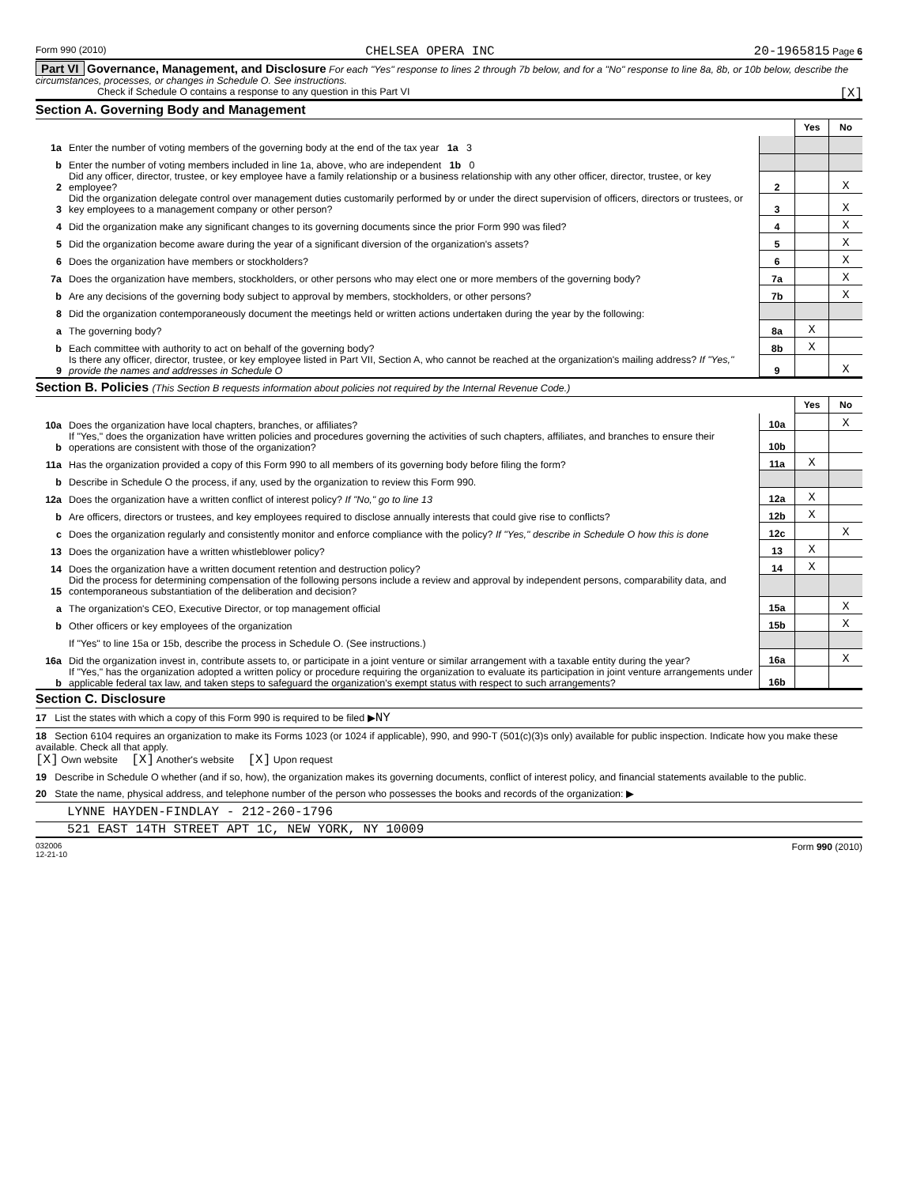Form 990 (2010) CHELSEA OPERA INC 20-1965815 Page 6
Part VI Governance, Management, and Disclosure For each "Yes" response to lines 2 through 7b below, and for a "No" response to line 8a, 8b, or 10b below, describe the circumstances, processes, or changes in Schedule O. See instructions.
Check if Schedule O contains a response to any question in this Part VI [X]
Section A. Governing Body and Management
| | | | Yes | No |
| 1a | Enter the number of voting members of the governing body at the end of the tax year 1a 3 | | | |
| b | Enter the number of voting members included in line 1a, above, who are independent 1b 0 | | | |
| 2 | Did any officer, director, trustee, or key employee have a family relationship or a business relationship with any other officer, director, trustee, or key employee? | 2 | | X |
| 3 | Did the organization delegate control over management duties customarily performed by or under the direct supervision of officers, directors or trustees, or key employees to a management company or other person? | 3 | | X |
| 4 | Did the organization make any significant changes to its governing documents since the prior Form 990 was filed? | 4 | | X |
| 5 | Did the organization become aware during the year of a significant diversion of the organization's assets? | 5 | | X |
| 6 | Does the organization have members or stockholders? | 6 | | X |
| 7a | Does the organization have members, stockholders, or other persons who may elect one or more members of the governing body? | 7a | | X |
| b | Are any decisions of the governing body subject to approval by members, stockholders, or other persons? | 7b | | X |
| 8 | Did the organization contemporaneously document the meetings held or written actions undertaken during the year by the following: | | | |
| a | The governing body? | 8a | X | |
| b | Each committee with authority to act on behalf of the governing body? | 8b | X | |
| 9 | Is there any officer, director, trustee, or key employee listed in Part VII, Section A, who cannot be reached at the organization's mailing address? If "Yes," provide the names and addresses in Schedule O | 9 | | X |
Section B. Policies (This Section B requests information about policies not required by the Internal Revenue Code.)
| | | | Yes | No |
| 10a | Does the organization have local chapters, branches, or affiliates? | 10a | | X |
| b | If "Yes," does the organization have written policies and procedures governing the activities of such chapters, affiliates, and branches to ensure their operations are consistent with those of the organization? | 10b | | |
| 11a | Has the organization provided a copy of this Form 990 to all members of its governing body before filing the form? | 11a | X | |
| b | Describe in Schedule O the process, if any, used by the organization to review this Form 990. | | | |
| 12a | Does the organization have a written conflict of interest policy? If "No," go to line 13 | 12a | X | |
| b | Are officers, directors or trustees, and key employees required to disclose annually interests that could give rise to conflicts? | 12b | X | |
| c | Does the organization regularly and consistently monitor and enforce compliance with the policy? If "Yes," describe in Schedule O how this is done | 12c | | X |
| 13 | Does the organization have a written whistleblower policy? | 13 | X | |
| 14 | Does the organization have a written document retention and destruction policy? | 14 | X | |
| 15 | Did the process for determining compensation of the following persons include a review and approval by independent persons, comparability data, and contemporaneous substantiation of the deliberation and decision? | | | |
| a | The organization's CEO, Executive Director, or top management official | 15a | | X |
| b | Other officers or key employees of the organization | 15b | | X |
| | If "Yes" to line 15a or 15b, describe the process in Schedule O. (See instructions.) | | | |
| 16a | Did the organization invest in, contribute assets to, or participate in a joint venture or similar arrangement with a taxable entity during the year? | 16a | | X |
| b | If "Yes," has the organization adopted a written policy or procedure requiring the organization to evaluate its participation in joint venture arrangements under applicable federal tax law, and taken steps to safeguard the organization's exempt status with respect to such arrangements? | 16b | | |
Section C. Disclosure
17 List the states with which a copy of this Form 990 is required to be filed ▶NY
18 Section 6104 requires an organization to make its Forms 1023 (or 1024 if applicable), 990, and 990-T (501(c)(3)s only) available for public inspection. Indicate how you make these available. Check all that apply.
[X] Own website [X] Another's website [X] Upon request
19 Describe in Schedule O whether (and if so, how), the organization makes its governing documents, conflict of interest policy, and financial statements available to the public.
20 State the name, physical address, and telephone number of the person who possesses the books and records of the organization: ▶
LYNNE HAYDEN-FINDLAY - 212-260-1796
521 EAST 14TH STREET APT 1C, NEW YORK, NY 10009
032006
12-21-10 Form 990 (2010)